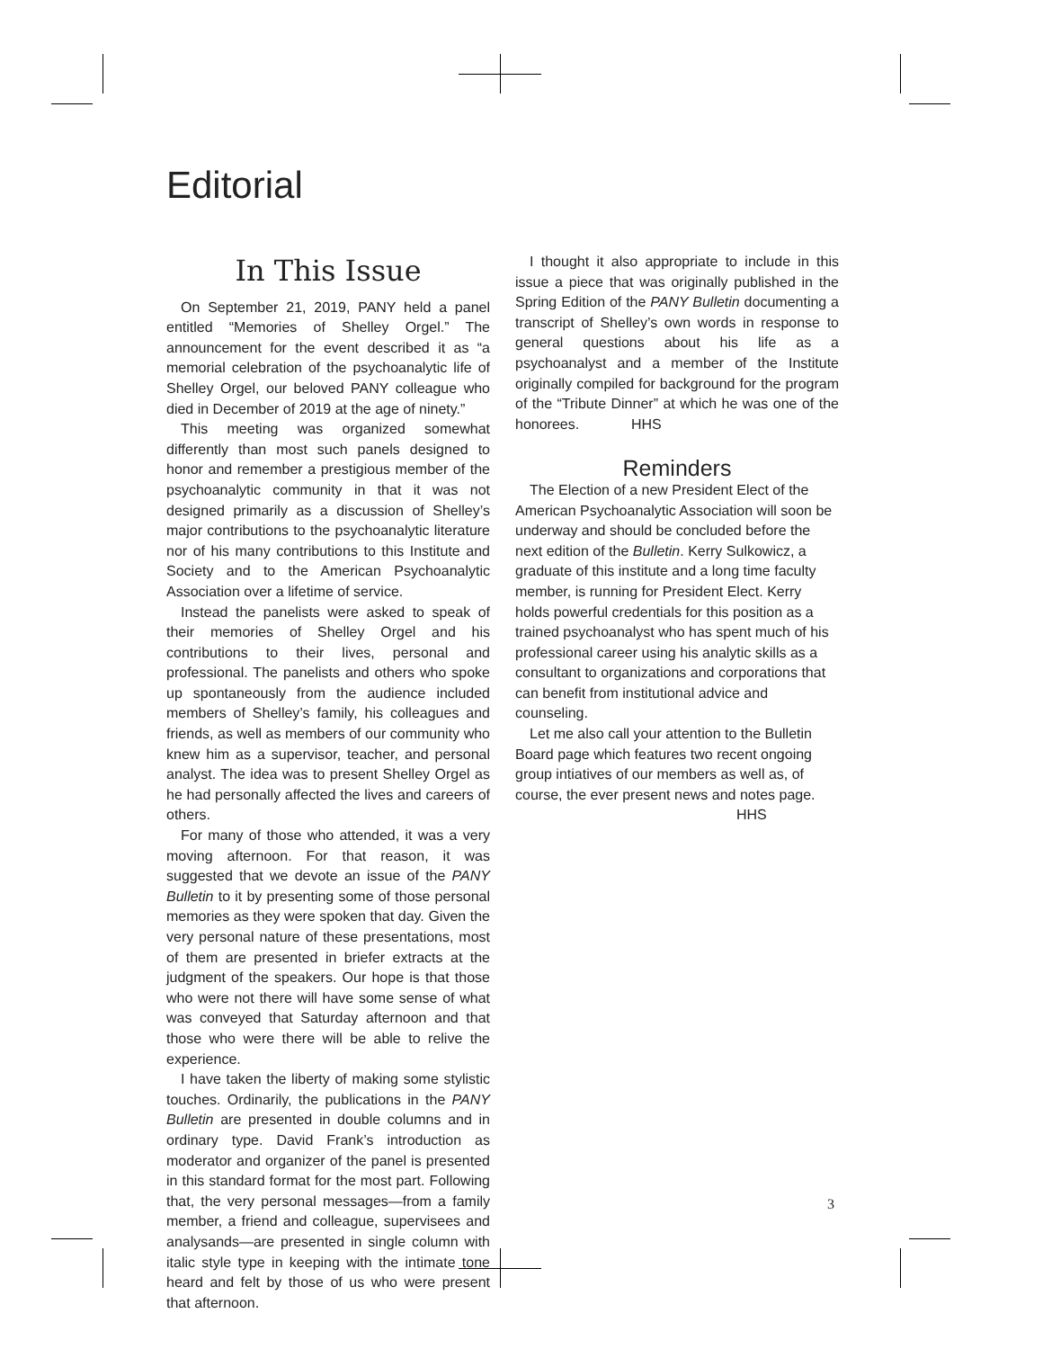Editorial
In This Issue
On September 21, 2019, PANY held a panel entitled “Memories of Shelley Orgel.” The announcement for the event described it as “a memorial celebration of the psychoanalytic life of Shelley Orgel, our beloved PANY colleague who died in December of 2019 at the age of ninety.”
This meeting was organized somewhat differently than most such panels designed to honor and remember a prestigious member of the psychoanalytic community in that it was not designed primarily as a discussion of Shelley’s major contributions to the psychoanalytic literature nor of his many contributions to this Institute and Society and to the American Psychoanalytic Association over a lifetime of service.
Instead the panelists were asked to speak of their memories of Shelley Orgel and his contributions to their lives, personal and professional. The panelists and others who spoke up spontaneously from the audience included members of Shelley’s family, his colleagues and friends, as well as members of our community who knew him as a supervisor, teacher, and personal analyst. The idea was to present Shelley Orgel as he had personally affected the lives and careers of others.
For many of those who attended, it was a very moving afternoon. For that reason, it was suggested that we devote an issue of the PANY Bulletin to it by presenting some of those personal memories as they were spoken that day. Given the very personal nature of these presentations, most of them are presented in briefer extracts at the judgment of the speakers. Our hope is that those who were not there will have some sense of what was conveyed that Saturday afternoon and that those who were there will be able to relive the experience.
I have taken the liberty of making some stylistic touches. Ordinarily, the publications in the PANY Bulletin are presented in double columns and in ordinary type. David Frank’s introduction as moderator and organizer of the panel is presented in this standard format for the most part. Following that, the very personal messages—from a family member, a friend and colleague, supervisees and analysands—are presented in single column with italic style type in keeping with the intimate tone heard and felt by those of us who were present that afternoon.
I thought it also appropriate to include in this issue a piece that was originally published in the Spring Edition of the PANY Bulletin documenting a transcript of Shelley’s own words in response to general questions about his life as a psychoanalyst and a member of the Institute originally compiled for background for the program of the “Tribute Dinner” at which he was one of the honorees. HHS
Reminders
The Election of a new President Elect of the American Psychoanalytic Association will soon be underway and should be concluded before the next edition of the Bulletin. Kerry Sulkowicz, a graduate of this institute and a long time faculty member, is running for President Elect. Kerry holds powerful credentials for this position as a trained psychoanalyst who has spent much of his professional career using his analytic skills as a consultant to organizations and corporations that can benefit from institutional advice and counseling.
Let me also call your attention to the Bulletin Board page which features two recent ongoing group intiatives of our members as well as, of course, the ever present news and notes page.
HHS
3